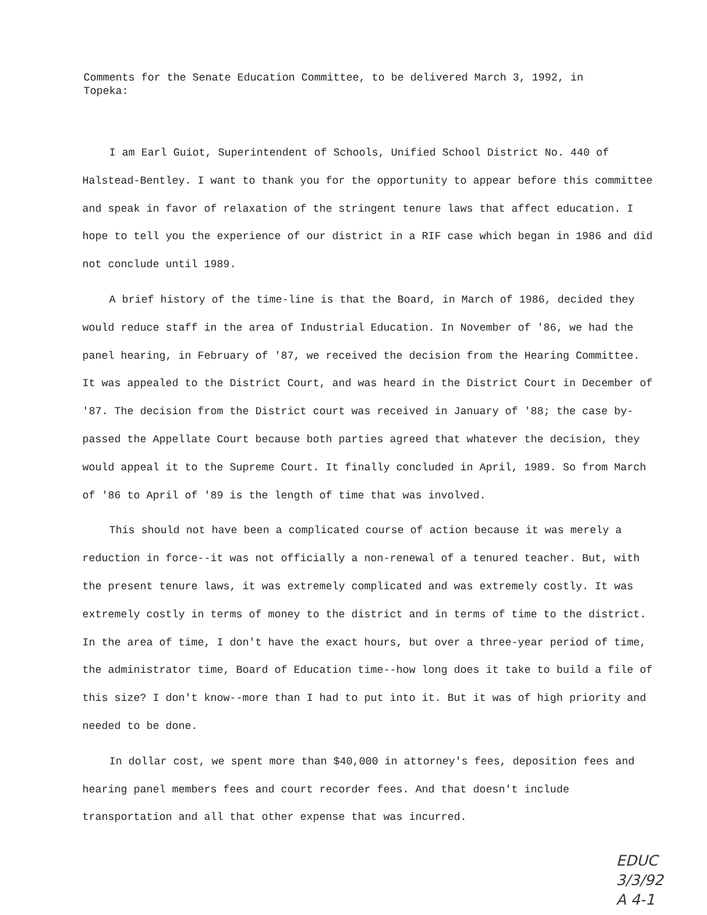Comments for the Senate Education Committee, to be delivered March 3, 1992, in Topeka:
I am Earl Guiot, Superintendent of Schools, Unified School District No. 440 of Halstead-Bentley. I want to thank you for the opportunity to appear before this committee and speak in favor of relaxation of the stringent tenure laws that affect education. I hope to tell you the experience of our district in a RIF case which began in 1986 and did not conclude until 1989.
A brief history of the time-line is that the Board, in March of 1986, decided they would reduce staff in the area of Industrial Education. In November of '86, we had the panel hearing, in February of '87, we received the decision from the Hearing Committee. It was appealed to the District Court, and was heard in the District Court in December of '87. The decision from the District court was received in January of '88; the case by-passed the Appellate Court because both parties agreed that whatever the decision, they would appeal it to the Supreme Court. It finally concluded in April, 1989. So from March of '86 to April of '89 is the length of time that was involved.
This should not have been a complicated course of action because it was merely a reduction in force--it was not officially a non-renewal of a tenured teacher. But, with the present tenure laws, it was extremely complicated and was extremely costly. It was extremely costly in terms of money to the district and in terms of time to the district. In the area of time, I don't have the exact hours, but over a three-year period of time, the administrator time, Board of Education time--how long does it take to build a file of this size? I don't know--more than I had to put into it. But it was of high priority and needed to be done.
In dollar cost, we spent more than $40,000 in attorney's fees, deposition fees and hearing panel members fees and court recorder fees. And that doesn't include transportation and all that other expense that was incurred.
EDUC
3/3/92
A 4-1